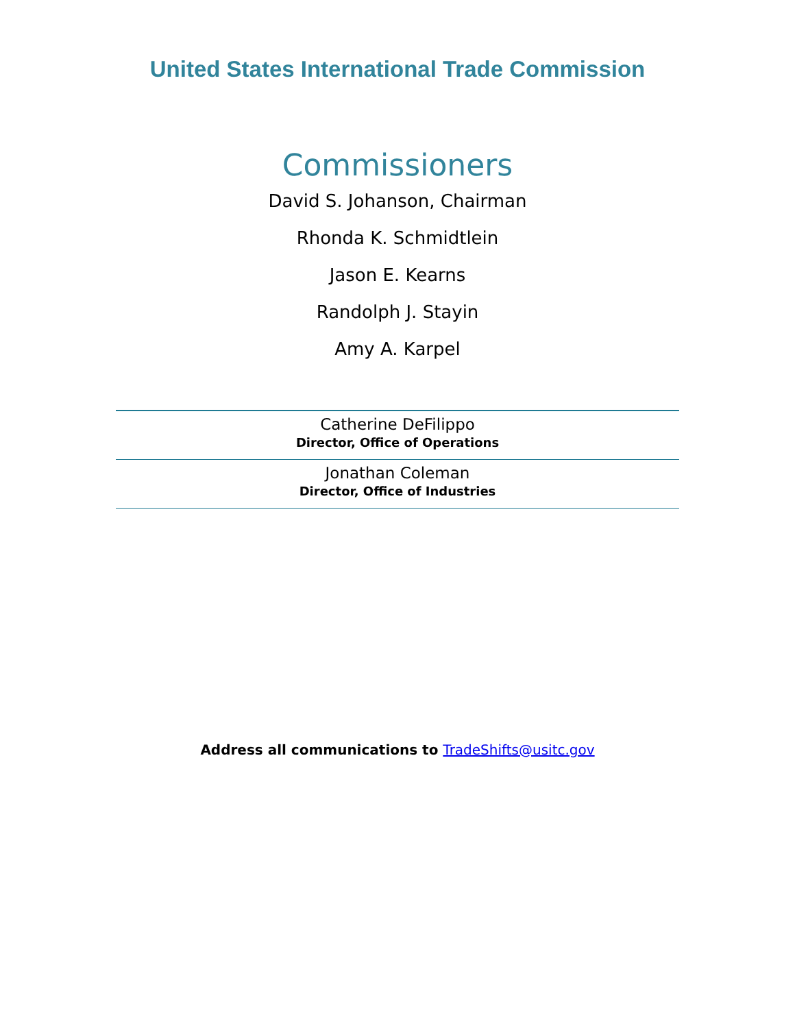United States International Trade Commission
Commissioners
David S. Johanson, Chairman
Rhonda K. Schmidtlein
Jason E. Kearns
Randolph J. Stayin
Amy A. Karpel
Catherine DeFilippo
Director, Office of Operations
Jonathan Coleman
Director, Office of Industries
Address all communications to TradeShifts@usitc.gov